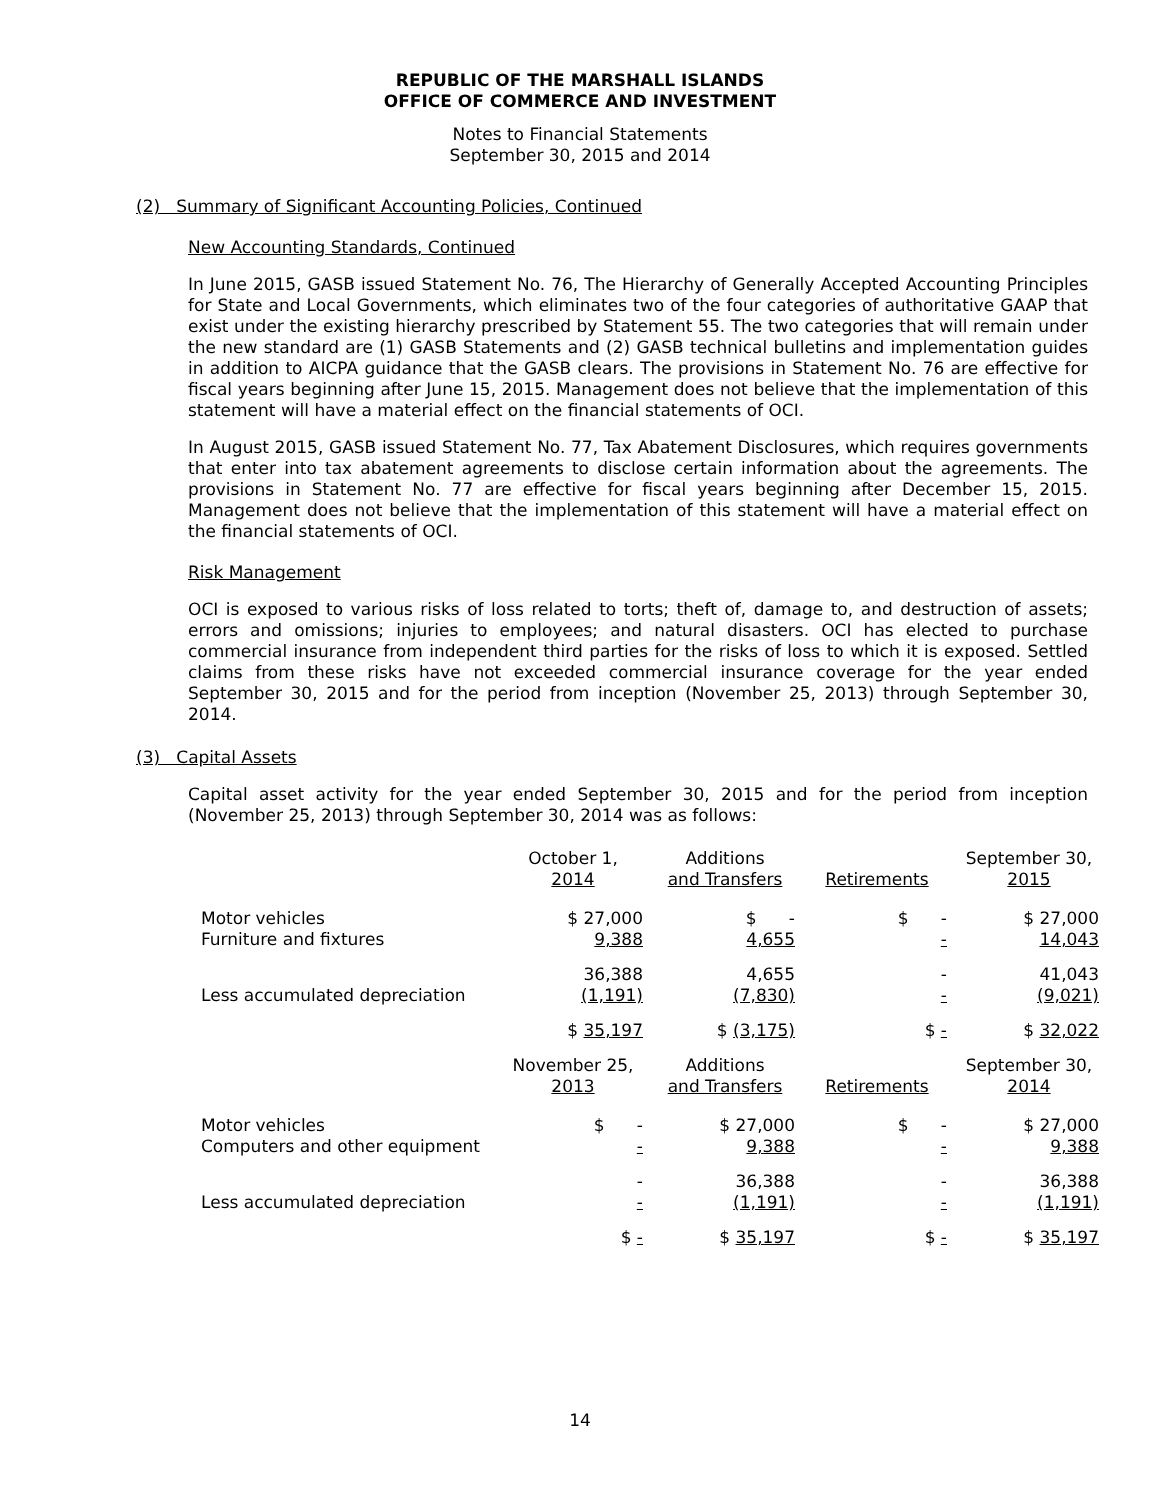REPUBLIC OF THE MARSHALL ISLANDS
OFFICE OF COMMERCE AND INVESTMENT
Notes to Financial Statements
September 30, 2015 and 2014
(2) Summary of Significant Accounting Policies, Continued
New Accounting Standards, Continued
In June 2015, GASB issued Statement No. 76, The Hierarchy of Generally Accepted Accounting Principles for State and Local Governments, which eliminates two of the four categories of authoritative GAAP that exist under the existing hierarchy prescribed by Statement 55. The two categories that will remain under the new standard are (1) GASB Statements and (2) GASB technical bulletins and implementation guides in addition to AICPA guidance that the GASB clears. The provisions in Statement No. 76 are effective for fiscal years beginning after June 15, 2015. Management does not believe that the implementation of this statement will have a material effect on the financial statements of OCI.
In August 2015, GASB issued Statement No. 77, Tax Abatement Disclosures, which requires governments that enter into tax abatement agreements to disclose certain information about the agreements. The provisions in Statement No. 77 are effective for fiscal years beginning after December 15, 2015. Management does not believe that the implementation of this statement will have a material effect on the financial statements of OCI.
Risk Management
OCI is exposed to various risks of loss related to torts; theft of, damage to, and destruction of assets; errors and omissions; injuries to employees; and natural disasters. OCI has elected to purchase commercial insurance from independent third parties for the risks of loss to which it is exposed. Settled claims from these risks have not exceeded commercial insurance coverage for the year ended September 30, 2015 and for the period from inception (November 25, 2013) through September 30, 2014.
(3) Capital Assets
Capital asset activity for the year ended September 30, 2015 and for the period from inception (November 25, 2013) through September 30, 2014 was as follows:
| | October 1, 2014 | Additions and Transfers | Retirements | September 30, 2015 |
| --- | --- | --- | --- | --- |
| Motor vehicles | $ 27,000 | $ - | $ - | $ 27,000 |
| Furniture and fixtures | 9,388 | 4,655 | - | 14,043 |
| | 36,388 | 4,655 | - | 41,043 |
| Less accumulated depreciation | (1,191) | (7,830) | - | (9,021) |
| | $ 35,197 | $ (3,175) | $ - | $ 32,022 |
| | November 25, 2013 | Additions and Transfers | Retirements | September 30, 2014 |
| Motor vehicles | $ - | $ 27,000 | $ - | $ 27,000 |
| Computers and other equipment | - | 9,388 | - | 9,388 |
| | - | 36,388 | - | 36,388 |
| Less accumulated depreciation | - | (1,191) | - | (1,191) |
| | $ - | $ 35,197 | $ - | $ 35,197 |
14